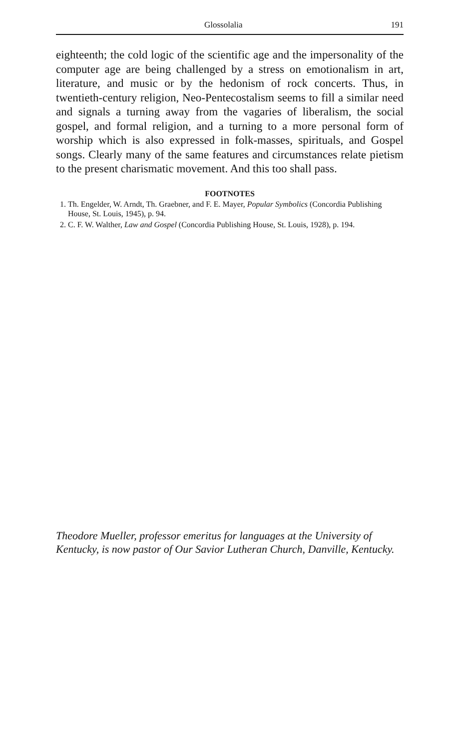Glossolalia 191
eighteenth; the cold logic of the scientific age and the impersonality of the computer age are being challenged by a stress on emotionalism in art, literature, and music or by the hedonism of rock concerts. Thus, in twentieth-century religion, Neo-Pentecostalism seems to fill a similar need and signals a turning away from the vagaries of liberalism, the social gospel, and formal religion, and a turning to a more personal form of worship which is also expressed in folk-masses, spirituals, and Gospel songs. Clearly many of the same features and circumstances relate pietism to the present charismatic movement. And this too shall pass.
FOOTNOTES
1. Th. Engelder, W. Arndt, Th. Graebner, and F. E. Mayer, Popular Symbolics (Concordia Publishing House, St. Louis, 1945), p. 94.
2. C. F. W. Walther, Law and Gospel (Concordia Publishing House, St. Louis, 1928), p. 194.
Theodore Mueller, professor emeritus for languages at the University of Kentucky, is now pastor of Our Savior Lutheran Church, Danville, Kentucky.